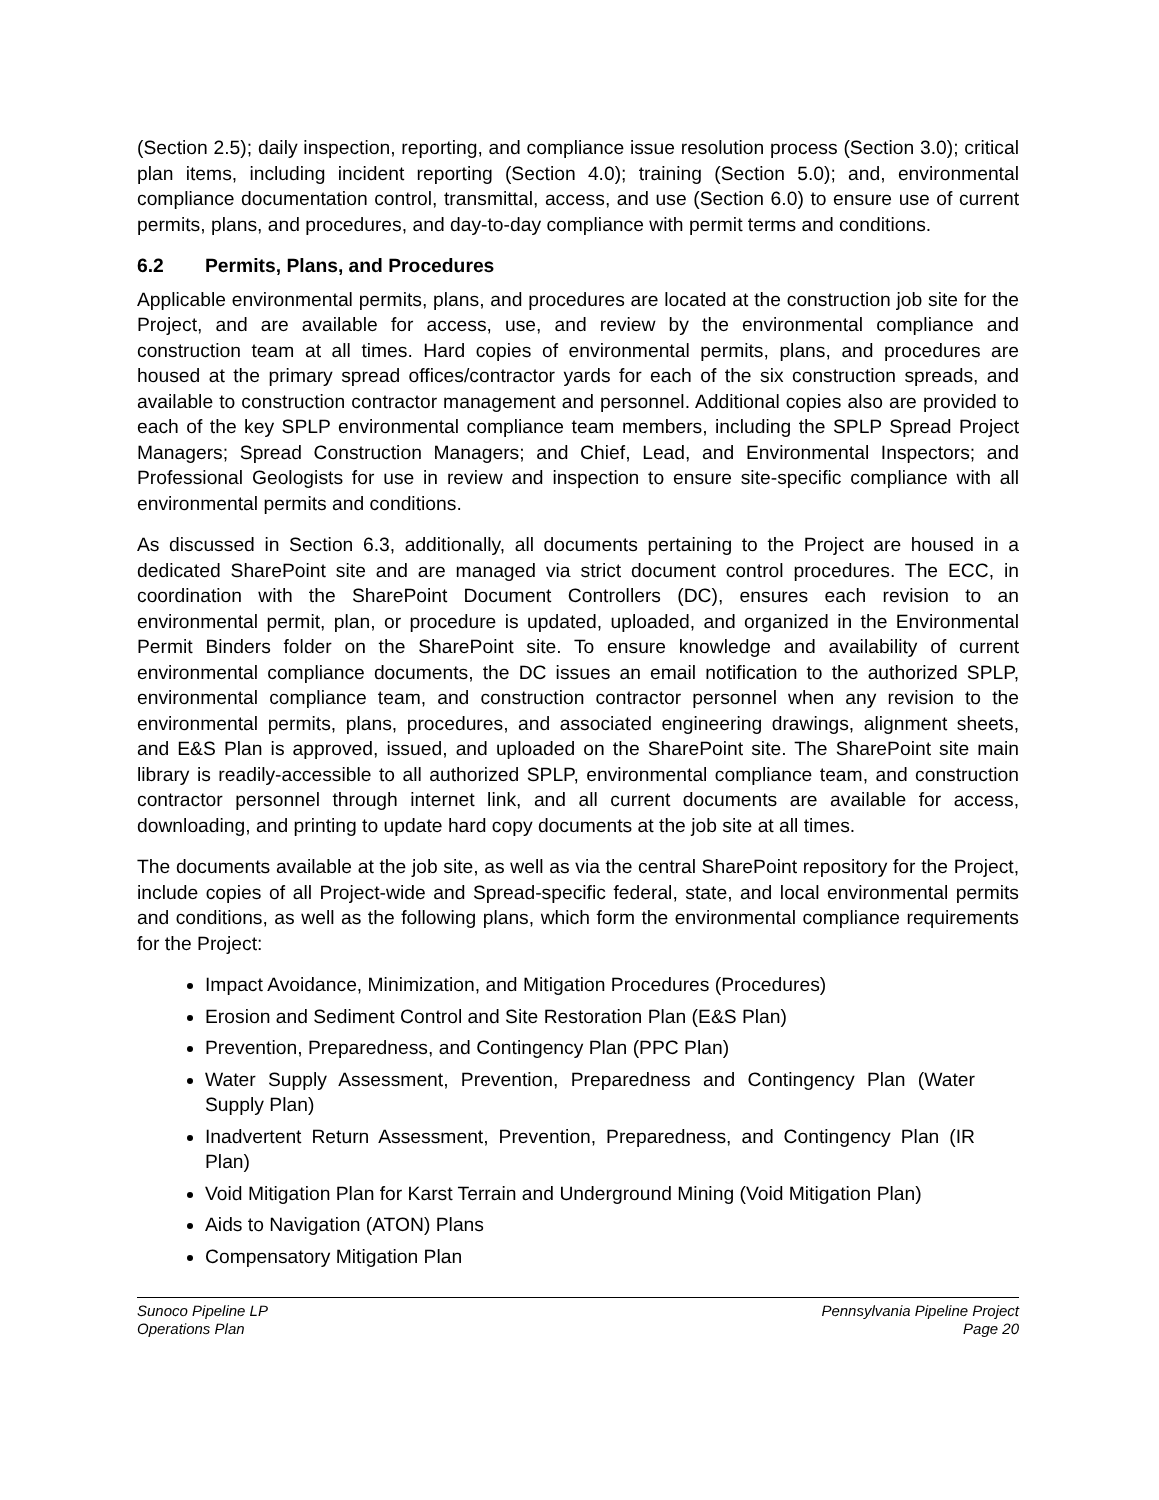(Section 2.5); daily inspection, reporting, and compliance issue resolution process (Section 3.0); critical plan items, including incident reporting (Section 4.0); training (Section 5.0); and, environmental compliance documentation control, transmittal, access, and use (Section 6.0) to ensure use of current permits, plans, and procedures, and day-to-day compliance with permit terms and conditions.
6.2 Permits, Plans, and Procedures
Applicable environmental permits, plans, and procedures are located at the construction job site for the Project, and are available for access, use, and review by the environmental compliance and construction team at all times. Hard copies of environmental permits, plans, and procedures are housed at the primary spread offices/contractor yards for each of the six construction spreads, and available to construction contractor management and personnel. Additional copies also are provided to each of the key SPLP environmental compliance team members, including the SPLP Spread Project Managers; Spread Construction Managers; and Chief, Lead, and Environmental Inspectors; and Professional Geologists for use in review and inspection to ensure site-specific compliance with all environmental permits and conditions.
As discussed in Section 6.3, additionally, all documents pertaining to the Project are housed in a dedicated SharePoint site and are managed via strict document control procedures. The ECC, in coordination with the SharePoint Document Controllers (DC), ensures each revision to an environmental permit, plan, or procedure is updated, uploaded, and organized in the Environmental Permit Binders folder on the SharePoint site. To ensure knowledge and availability of current environmental compliance documents, the DC issues an email notification to the authorized SPLP, environmental compliance team, and construction contractor personnel when any revision to the environmental permits, plans, procedures, and associated engineering drawings, alignment sheets, and E&S Plan is approved, issued, and uploaded on the SharePoint site. The SharePoint site main library is readily-accessible to all authorized SPLP, environmental compliance team, and construction contractor personnel through internet link, and all current documents are available for access, downloading, and printing to update hard copy documents at the job site at all times.
The documents available at the job site, as well as via the central SharePoint repository for the Project, include copies of all Project-wide and Spread-specific federal, state, and local environmental permits and conditions, as well as the following plans, which form the environmental compliance requirements for the Project:
Impact Avoidance, Minimization, and Mitigation Procedures (Procedures)
Erosion and Sediment Control and Site Restoration Plan (E&S Plan)
Prevention, Preparedness, and Contingency Plan (PPC Plan)
Water Supply Assessment, Prevention, Preparedness and Contingency Plan (Water Supply Plan)
Inadvertent Return Assessment, Prevention, Preparedness, and Contingency Plan (IR Plan)
Void Mitigation Plan for Karst Terrain and Underground Mining (Void Mitigation Plan)
Aids to Navigation (ATON) Plans
Compensatory Mitigation Plan
Sunoco Pipeline LP
Operations Plan
Pennsylvania Pipeline Project
Page 20